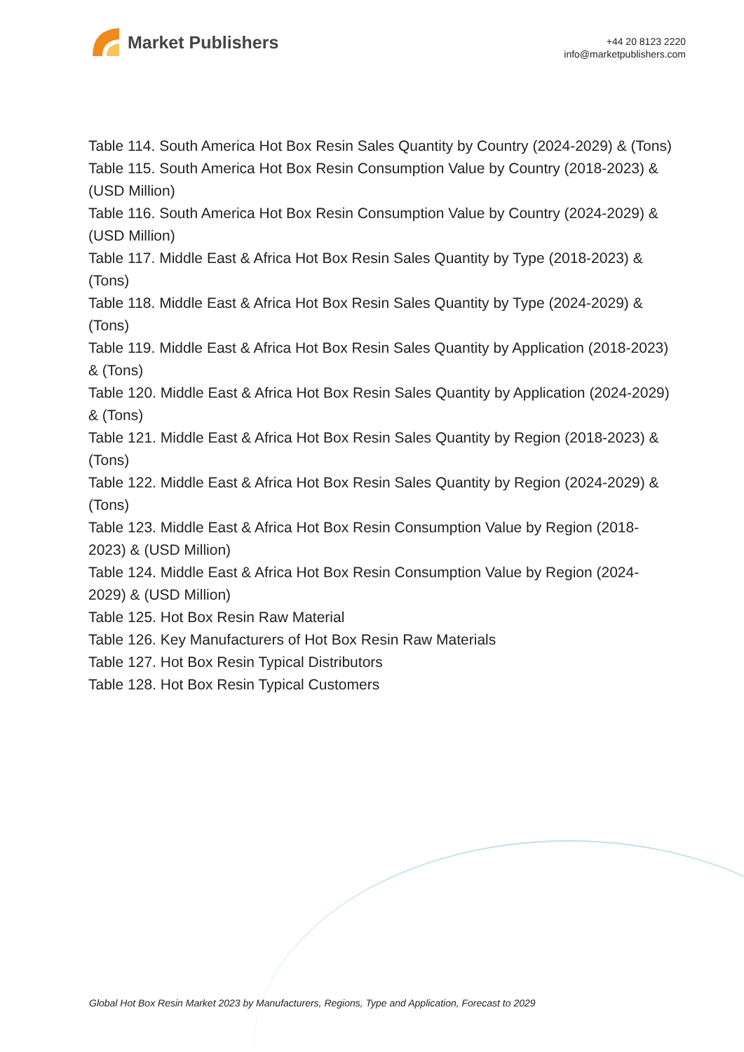Market Publishers
+44 20 8123 2220
info@marketpublishers.com
Table 114. South America Hot Box Resin Sales Quantity by Country (2024-2029) & (Tons)
Table 115. South America Hot Box Resin Consumption Value by Country (2018-2023) & (USD Million)
Table 116. South America Hot Box Resin Consumption Value by Country (2024-2029) & (USD Million)
Table 117. Middle East & Africa Hot Box Resin Sales Quantity by Type (2018-2023) & (Tons)
Table 118. Middle East & Africa Hot Box Resin Sales Quantity by Type (2024-2029) & (Tons)
Table 119. Middle East & Africa Hot Box Resin Sales Quantity by Application (2018-2023) & (Tons)
Table 120. Middle East & Africa Hot Box Resin Sales Quantity by Application (2024-2029) & (Tons)
Table 121. Middle East & Africa Hot Box Resin Sales Quantity by Region (2018-2023) & (Tons)
Table 122. Middle East & Africa Hot Box Resin Sales Quantity by Region (2024-2029) & (Tons)
Table 123. Middle East & Africa Hot Box Resin Consumption Value by Region (2018-2023) & (USD Million)
Table 124. Middle East & Africa Hot Box Resin Consumption Value by Region (2024-2029) & (USD Million)
Table 125. Hot Box Resin Raw Material
Table 126. Key Manufacturers of Hot Box Resin Raw Materials
Table 127. Hot Box Resin Typical Distributors
Table 128. Hot Box Resin Typical Customers
Global Hot Box Resin Market 2023 by Manufacturers, Regions, Type and Application, Forecast to 2029